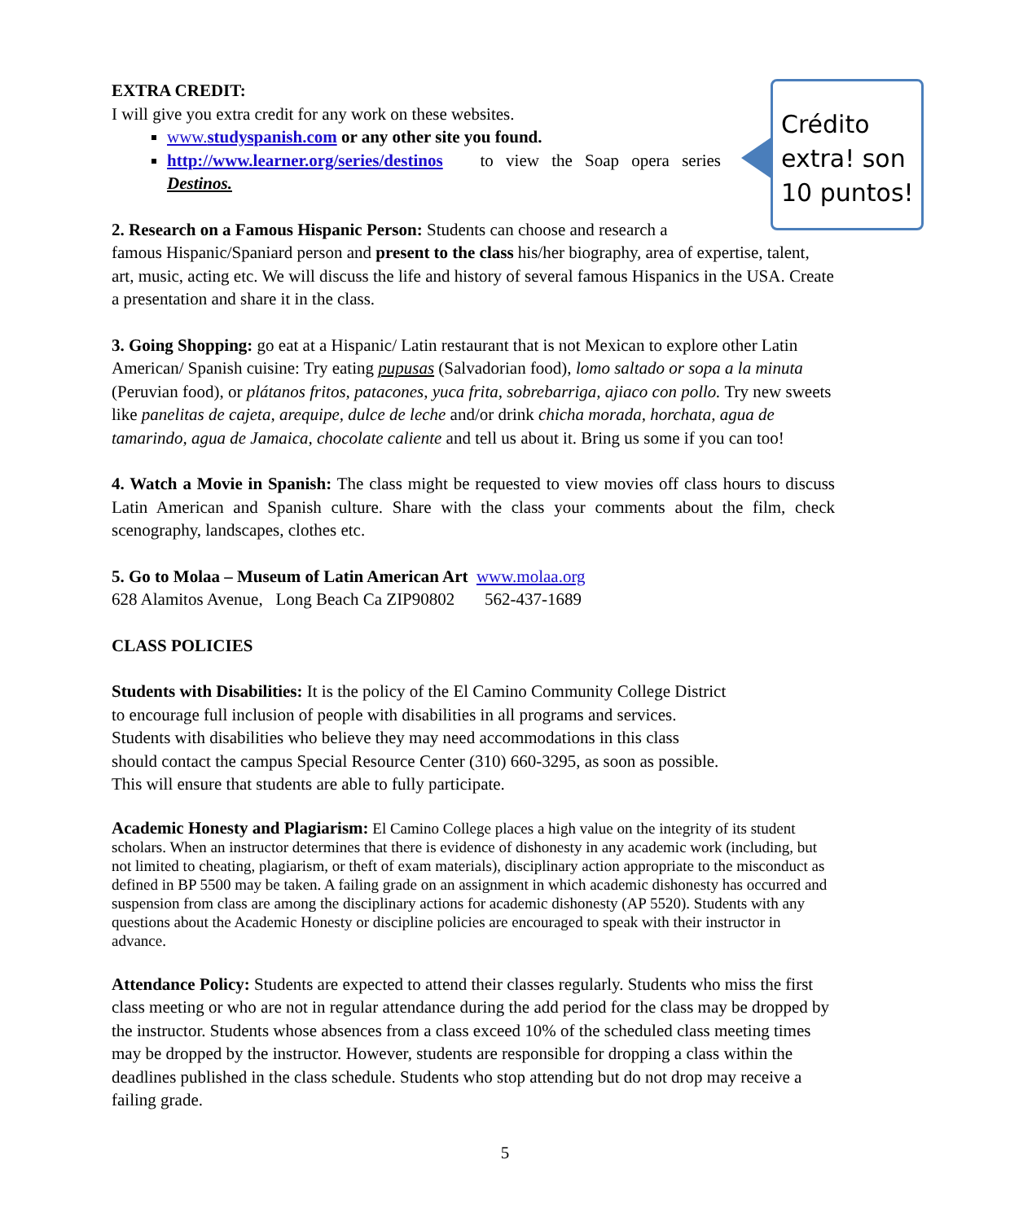Crédito extra! son 10 puntos!
EXTRA CREDIT:
I will give you extra credit for any work on these websites.
www.studyspanish.com or any other site you found.
http://www.learner.org/series/destinos to view the Soap opera series Destinos.
2. Research on a Famous Hispanic Person: Students can choose and research a
famous Hispanic/Spaniard person and present to the class his/her biography, area of expertise, talent, art, music, acting etc. We will discuss the life and history of several famous Hispanics in the USA. Create a presentation and share it in the class.
3. Going Shopping: go eat at a Hispanic/ Latin restaurant that is not Mexican to explore other Latin American/ Spanish cuisine: Try eating pupusas (Salvadorian food), lomo saltado or sopa a la minuta (Peruvian food), or plátanos fritos, patacones, yuca frita, sobrebarriga, ajiaco con pollo. Try new sweets like panelitas de cajeta, arequipe, dulce de leche and/or drink chicha morada, horchata, agua de tamarindo, agua de Jamaica, chocolate caliente and tell us about it. Bring us some if you can too!
4. Watch a Movie in Spanish: The class might be requested to view movies off class hours to discuss Latin American and Spanish culture. Share with the class your comments about the film, check scenography, landscapes, clothes etc.
5. Go to Molaa – Museum of Latin American Art www.molaa.org
628 Alamitos Avenue, Long Beach Ca ZIP90802 562-437-1689
CLASS POLICIES
Students with Disabilities: It is the policy of the El Camino Community College District
to encourage full inclusion of people with disabilities in all programs and services.
Students with disabilities who believe they may need accommodations in this class
should contact the campus Special Resource Center (310) 660-3295, as soon as possible.
This will ensure that students are able to fully participate.
Academic Honesty and Plagiarism: El Camino College places a high value on the integrity of its student scholars. When an instructor determines that there is evidence of dishonesty in any academic work (including, but not limited to cheating, plagiarism, or theft of exam materials), disciplinary action appropriate to the misconduct as defined in BP 5500 may be taken. A failing grade on an assignment in which academic dishonesty has occurred and suspension from class are among the disciplinary actions for academic dishonesty (AP 5520). Students with any questions about the Academic Honesty or discipline policies are encouraged to speak with their instructor in advance.
Attendance Policy: Students are expected to attend their classes regularly. Students who miss the first class meeting or who are not in regular attendance during the add period for the class may be dropped by the instructor. Students whose absences from a class exceed 10% of the scheduled class meeting times may be dropped by the instructor. However, students are responsible for dropping a class within the deadlines published in the class schedule. Students who stop attending but do not drop may receive a failing grade.
5